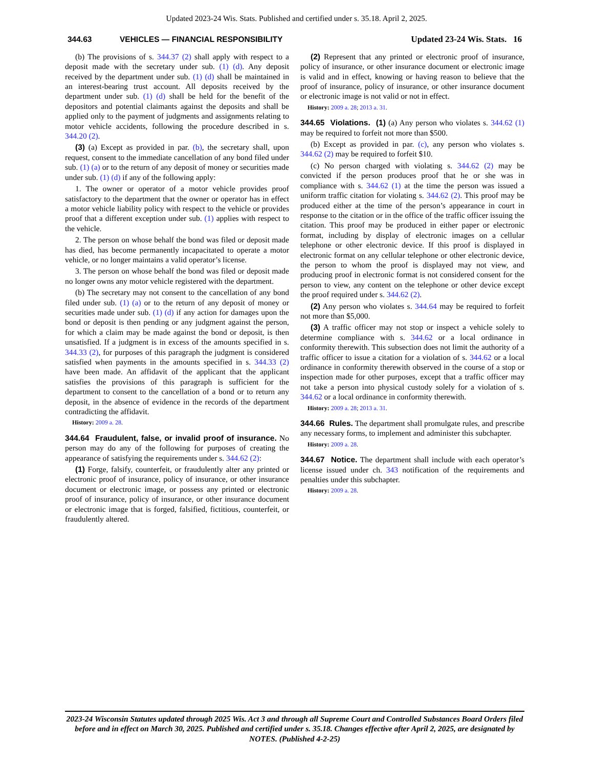Updated 2023-24 Wis. Stats. Published and certified under s. 35.18. April 2, 2025.
344.63 VEHICLES — FINANCIAL RESPONSIBILITY Updated 23-24 Wis. Stats. 16
(b) The provisions of s. 344.37 (2) shall apply with respect to a deposit made with the secretary under sub. (1) (d). Any deposit received by the department under sub. (1) (d) shall be maintained in an interest-bearing trust account. All deposits received by the department under sub. (1) (d) shall be held for the benefit of the depositors and potential claimants against the deposits and shall be applied only to the payment of judgments and assignments relating to motor vehicle accidents, following the procedure described in s. 344.20 (2).
(3) (a) Except as provided in par. (b), the secretary shall, upon request, consent to the immediate cancellation of any bond filed under sub. (1) (a) or to the return of any deposit of money or securities made under sub. (1) (d) if any of the following apply:
1. The owner or operator of a motor vehicle provides proof satisfactory to the department that the owner or operator has in effect a motor vehicle liability policy with respect to the vehicle or provides proof that a different exception under sub. (1) applies with respect to the vehicle.
2. The person on whose behalf the bond was filed or deposit made has died, has become permanently incapacitated to operate a motor vehicle, or no longer maintains a valid operator’s license.
3. The person on whose behalf the bond was filed or deposit made no longer owns any motor vehicle registered with the department.
(b) The secretary may not consent to the cancellation of any bond filed under sub. (1) (a) or to the return of any deposit of money or securities made under sub. (1) (d) if any action for damages upon the bond or deposit is then pending or any judgment against the person, for which a claim may be made against the bond or deposit, is then unsatisfied. If a judgment is in excess of the amounts specified in s. 344.33 (2), for purposes of this paragraph the judgment is considered satisfied when payments in the amounts specified in s. 344.33 (2) have been made. An affidavit of the applicant that the applicant satisfies the provisions of this paragraph is sufficient for the department to consent to the cancellation of a bond or to return any deposit, in the absence of evidence in the records of the department contradicting the affidavit.
History: 2009 a. 28.
344.64 Fraudulent, false, or invalid proof of insurance. No person may do any of the following for purposes of creating the appearance of satisfying the requirements under s. 344.62 (2):
(1) Forge, falsify, counterfeit, or fraudulently alter any printed or electronic proof of insurance, policy of insurance, or other insurance document or electronic image, or possess any printed or electronic proof of insurance, policy of insurance, or other insurance document or electronic image that is forged, falsified, fictitious, counterfeit, or fraudulently altered.
(2) Represent that any printed or electronic proof of insurance, policy of insurance, or other insurance document or electronic image is valid and in effect, knowing or having reason to believe that the proof of insurance, policy of insurance, or other insurance document or electronic image is not valid or not in effect.
History: 2009 a. 28; 2013 a. 31.
344.65 Violations. (1) (a) Any person who violates s. 344.62 (1) may be required to forfeit not more than $500.
(b) Except as provided in par. (c), any person who violates s. 344.62 (2) may be required to forfeit $10.
(c) No person charged with violating s. 344.62 (2) may be convicted if the person produces proof that he or she was in compliance with s. 344.62 (1) at the time the person was issued a uniform traffic citation for violating s. 344.62 (2). This proof may be produced either at the time of the person’s appearance in court in response to the citation or in the office of the traffic officer issuing the citation. This proof may be produced in either paper or electronic format, including by display of electronic images on a cellular telephone or other electronic device. If this proof is displayed in electronic format on any cellular telephone or other electronic device, the person to whom the proof is displayed may not view, and producing proof in electronic format is not considered consent for the person to view, any content on the telephone or other device except the proof required under s. 344.62 (2).
(2) Any person who violates s. 344.64 may be required to forfeit not more than $5,000.
(3) A traffic officer may not stop or inspect a vehicle solely to determine compliance with s. 344.62 or a local ordinance in conformity therewith. This subsection does not limit the authority of a traffic officer to issue a citation for a violation of s. 344.62 or a local ordinance in conformity therewith observed in the course of a stop or inspection made for other purposes, except that a traffic officer may not take a person into physical custody solely for a violation of s. 344.62 or a local ordinance in conformity therewith.
History: 2009 a. 28; 2013 a. 31.
344.66 Rules. The department shall promulgate rules, and prescribe any necessary forms, to implement and administer this subchapter.
History: 2009 a. 28.
344.67 Notice. The department shall include with each operator’s license issued under ch. 343 notification of the requirements and penalties under this subchapter.
History: 2009 a. 28.
2023-24 Wisconsin Statutes updated through 2025 Wis. Act 3 and through all Supreme Court and Controlled Substances Board Orders filed before and in effect on March 30, 2025. Published and certified under s. 35.18. Changes effective after April 2, 2025, are designated by NOTES. (Published 4-2-25)